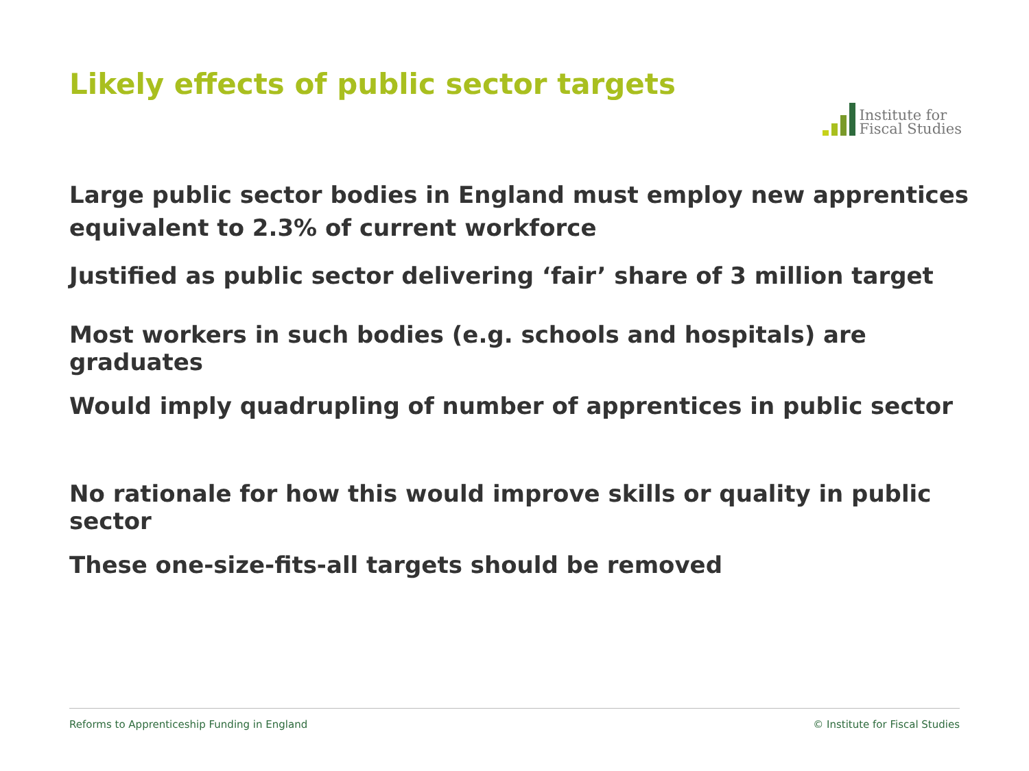Likely effects of public sector targets
Institute for
Fiscal Studies
Large public sector bodies in England must employ new apprentices equivalent to 2.3% of current workforce
Justified as public sector delivering ‘fair’ share of 3 million target
Most workers in such bodies (e.g. schools and hospitals) are graduates
Would imply quadrupling of number of apprentices in public sector
No rationale for how this would improve skills or quality in public sector
These one-size-fits-all targets should be removed
Reforms to Apprenticeship Funding in England © Institute for Fiscal Studies